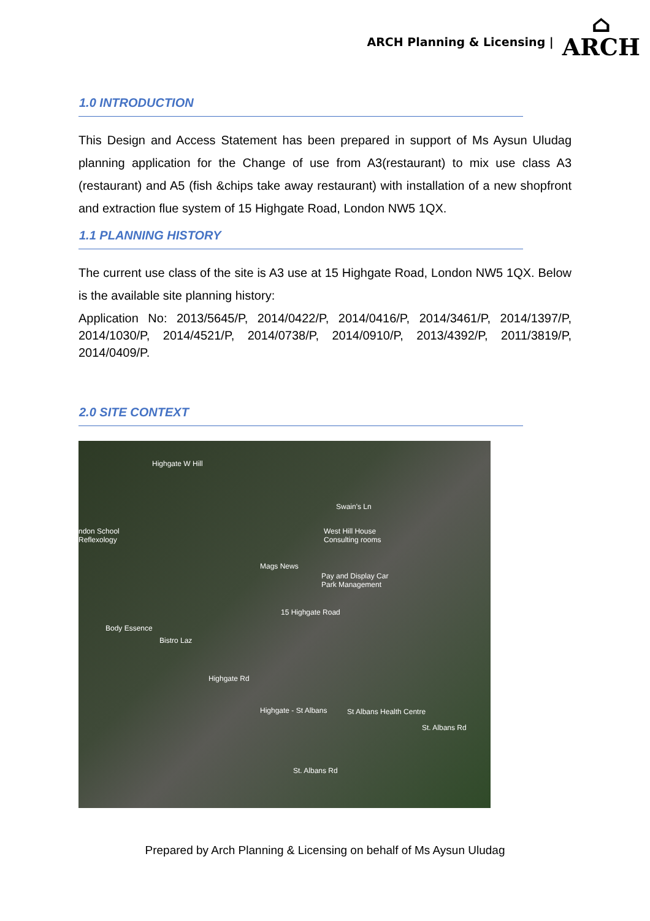ARCH Planning & Licensing |
⌂
ARCH
1.0 INTRODUCTION
This Design and Access Statement has been prepared in support of Ms Aysun Uludag planning application for the Change of use from A3(restaurant) to mix use class A3 (restaurant) and A5 (fish &chips take away restaurant) with installation of a new shopfront and extraction flue system of 15 Highgate Road, London NW5 1QX.
1.1 PLANNING HISTORY
The current use class of the site is A3 use at 15 Highgate Road, London NW5 1QX. Below is the available site planning history:
Application No: 2013/5645/P, 2014/0422/P, 2014/0416/P, 2014/3461/P, 2014/1397/P, 2014/1030/P, 2014/4521/P, 2014/0738/P, 2014/0910/P, 2013/4392/P, 2011/3819/P, 2014/0409/P.
2.0 SITE CONTEXT
Highgate W Hill
Swain's Ln
ndon School
Reflexology
West Hill House
Consulting rooms
Mags News
Pay and Display Car
Park Management
15 Highgate Road
Body Essence
Bistro Laz
Highgate Rd
Highgate - St Albans St Albans Health Centre
St. Albans Rd
St. Albans Rd
Prepared by Arch Planning & Licensing on behalf of Ms Aysun Uludag